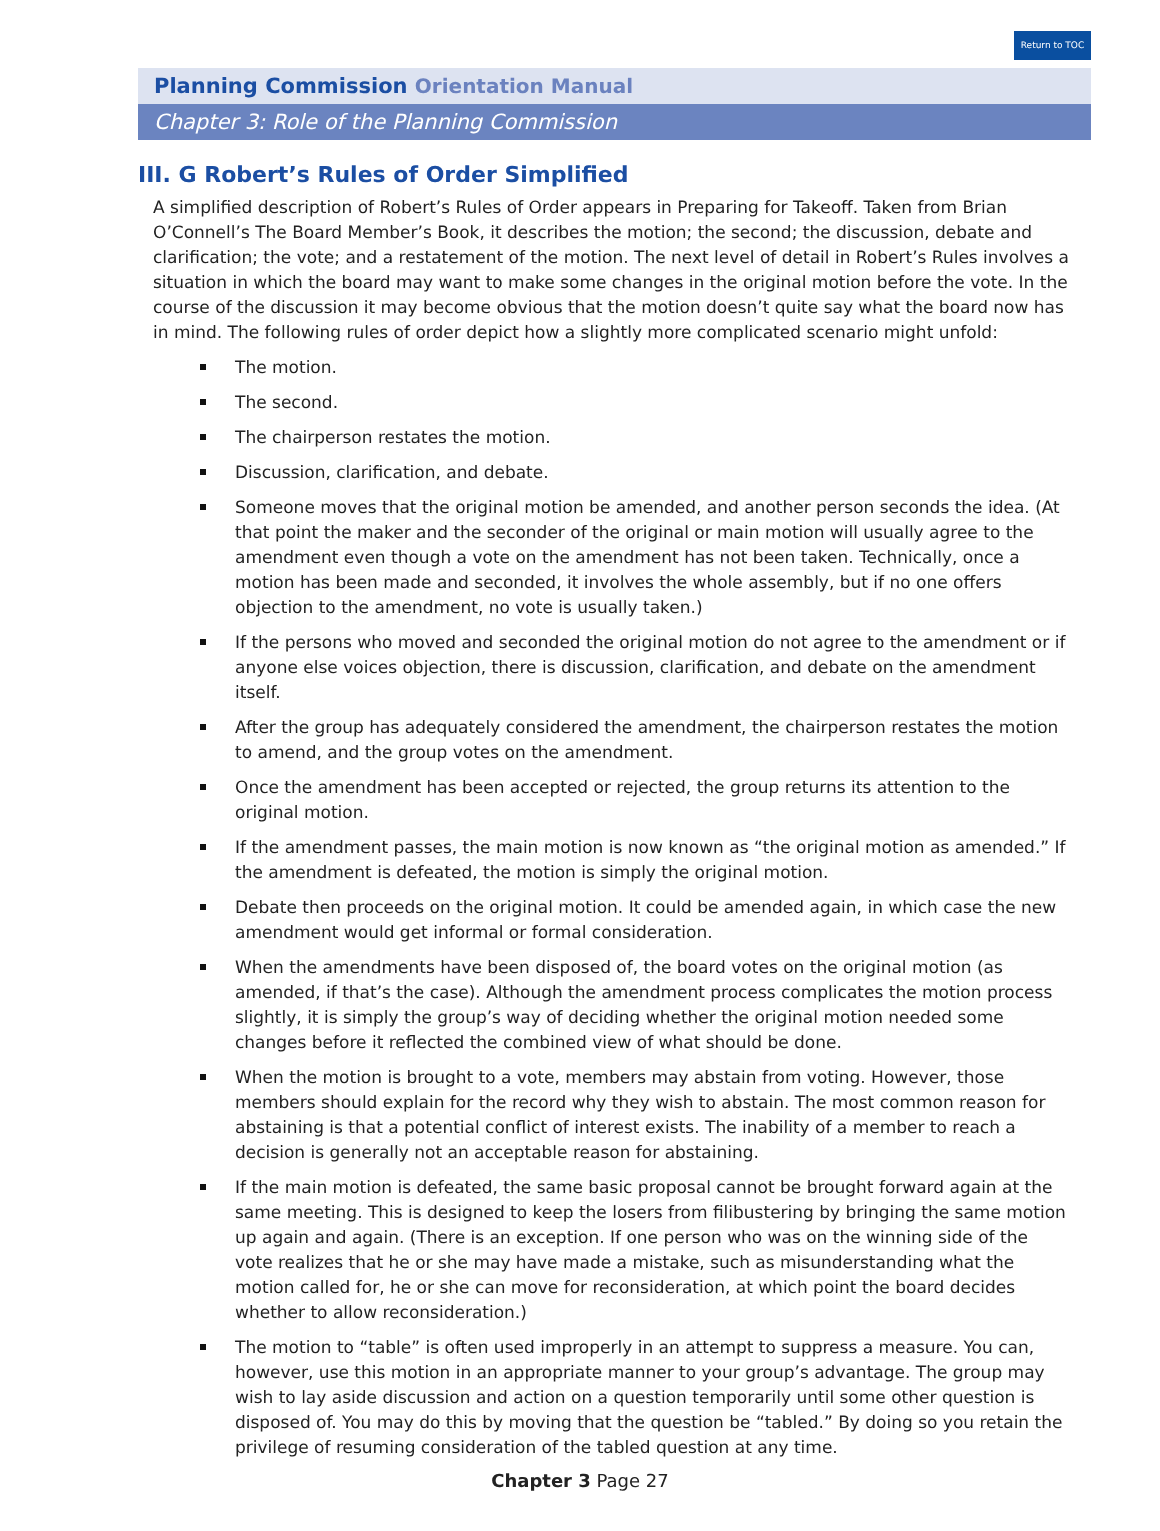Return to TOC
Planning Commission Orientation Manual
Chapter 3: Role of the Planning Commission
III. G Robert’s Rules of Order Simplified
A simplified description of Robert’s Rules of Order appears in Preparing for Takeoff. Taken from Brian O’Connell’s The Board Member’s Book, it describes the motion; the second; the discussion, debate and clarification; the vote; and a restatement of the motion. The next level of detail in Robert’s Rules involves a situation in which the board may want to make some changes in the original motion before the vote. In the course of the discussion it may become obvious that the motion doesn’t quite say what the board now has in mind. The following rules of order depict how a slightly more complicated scenario might unfold:
The motion.
The second.
The chairperson restates the motion.
Discussion, clarification, and debate.
Someone moves that the original motion be amended, and another person seconds the idea. (At that point the maker and the seconder of the original or main motion will usually agree to the amendment even though a vote on the amendment has not been taken. Technically, once a motion has been made and seconded, it involves the whole assembly, but if no one offers objection to the amendment, no vote is usually taken.)
If the persons who moved and seconded the original motion do not agree to the amendment or if anyone else voices objection, there is discussion, clarification, and debate on the amendment itself.
After the group has adequately considered the amendment, the chairperson restates the motion to amend, and the group votes on the amendment.
Once the amendment has been accepted or rejected, the group returns its attention to the original motion.
If the amendment passes, the main motion is now known as “the original motion as amended.” If the amendment is defeated, the motion is simply the original motion.
Debate then proceeds on the original motion. It could be amended again, in which case the new amendment would get informal or formal consideration.
When the amendments have been disposed of, the board votes on the original motion (as amended, if that’s the case). Although the amendment process complicates the motion process slightly, it is simply the group’s way of deciding whether the original motion needed some changes before it reflected the combined view of what should be done.
When the motion is brought to a vote, members may abstain from voting. However, those members should explain for the record why they wish to abstain. The most common reason for abstaining is that a potential conflict of interest exists. The inability of a member to reach a decision is generally not an acceptable reason for abstaining.
If the main motion is defeated, the same basic proposal cannot be brought forward again at the same meeting. This is designed to keep the losers from filibustering by bringing the same motion up again and again. (There is an exception. If one person who was on the winning side of the vote realizes that he or she may have made a mistake, such as misunderstanding what the motion called for, he or she can move for reconsideration, at which point the board decides whether to allow reconsideration.)
The motion to “table” is often used improperly in an attempt to suppress a measure. You can, however, use this motion in an appropriate manner to your group’s advantage. The group may wish to lay aside discussion and action on a question temporarily until some other question is disposed of. You may do this by moving that the question be “tabled.” By doing so you retain the privilege of resuming consideration of the tabled question at any time.
Chapter 3 Page 27